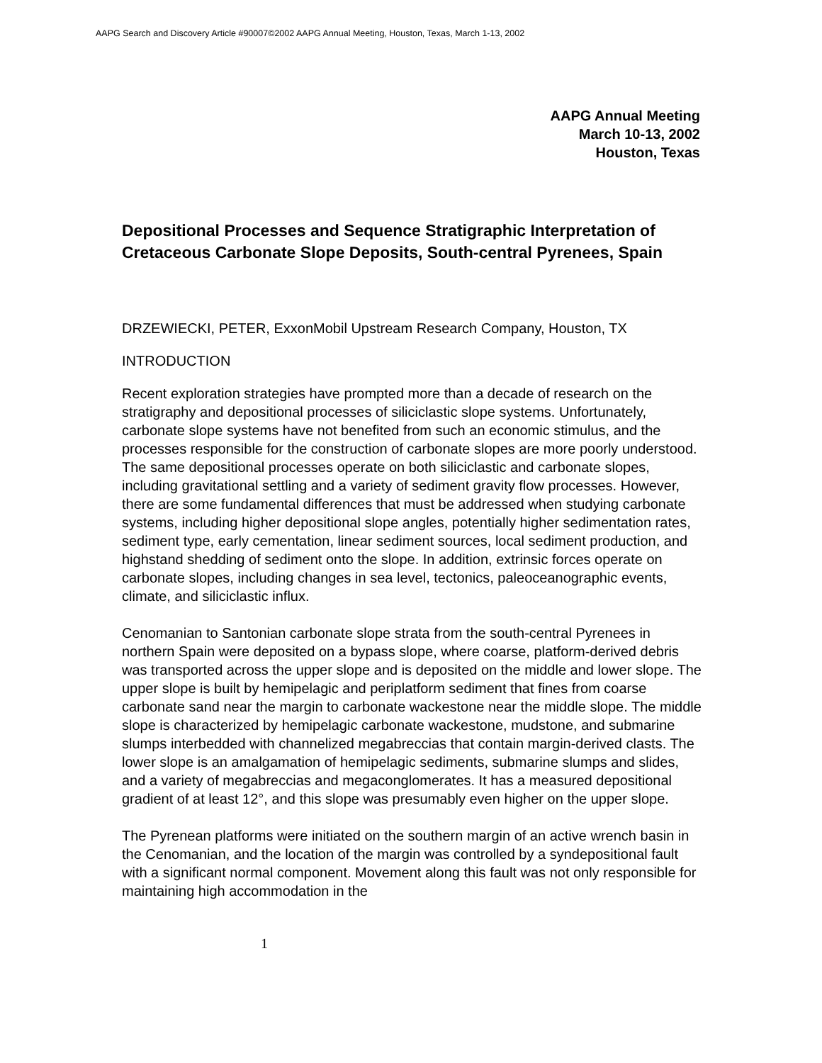AAPG Search and Discovery Article #90007©2002 AAPG Annual Meeting, Houston, Texas, March 1-13, 2002
AAPG Annual Meeting
March 10-13, 2002
Houston, Texas
Depositional Processes and Sequence Stratigraphic Interpretation of Cretaceous Carbonate Slope Deposits, South-central Pyrenees, Spain
DRZEWIECKI, PETER, ExxonMobil Upstream Research Company, Houston, TX
INTRODUCTION
Recent exploration strategies have prompted more than a decade of research on the stratigraphy and depositional processes of siliciclastic slope systems. Unfortunately, carbonate slope systems have not benefited from such an economic stimulus, and the processes responsible for the construction of carbonate slopes are more poorly understood. The same depositional processes operate on both siliciclastic and carbonate slopes, including gravitational settling and a variety of sediment gravity flow processes. However, there are some fundamental differences that must be addressed when studying carbonate systems, including higher depositional slope angles, potentially higher sedimentation rates, sediment type, early cementation, linear sediment sources, local sediment production, and highstand shedding of sediment onto the slope. In addition, extrinsic forces operate on carbonate slopes, including changes in sea level, tectonics, paleoceanographic events, climate, and siliciclastic influx.
Cenomanian to Santonian carbonate slope strata from the south-central Pyrenees in northern Spain were deposited on a bypass slope, where coarse, platform-derived debris was transported across the upper slope and is deposited on the middle and lower slope. The upper slope is built by hemipelagic and periplatform sediment that fines from coarse carbonate sand near the margin to carbonate wackestone near the middle slope. The middle slope is characterized by hemipelagic carbonate wackestone, mudstone, and submarine slumps interbedded with channelized megabreccias that contain margin-derived clasts. The lower slope is an amalgamation of hemipelagic sediments, submarine slumps and slides, and a variety of megabreccias and megaconglomerates. It has a measured depositional gradient of at least 12°, and this slope was presumably even higher on the upper slope.
The Pyrenean platforms were initiated on the southern margin of an active wrench basin in the Cenomanian, and the location of the margin was controlled by a syndepositional fault with a significant normal component. Movement along this fault was not only responsible for maintaining high accommodation in the
1